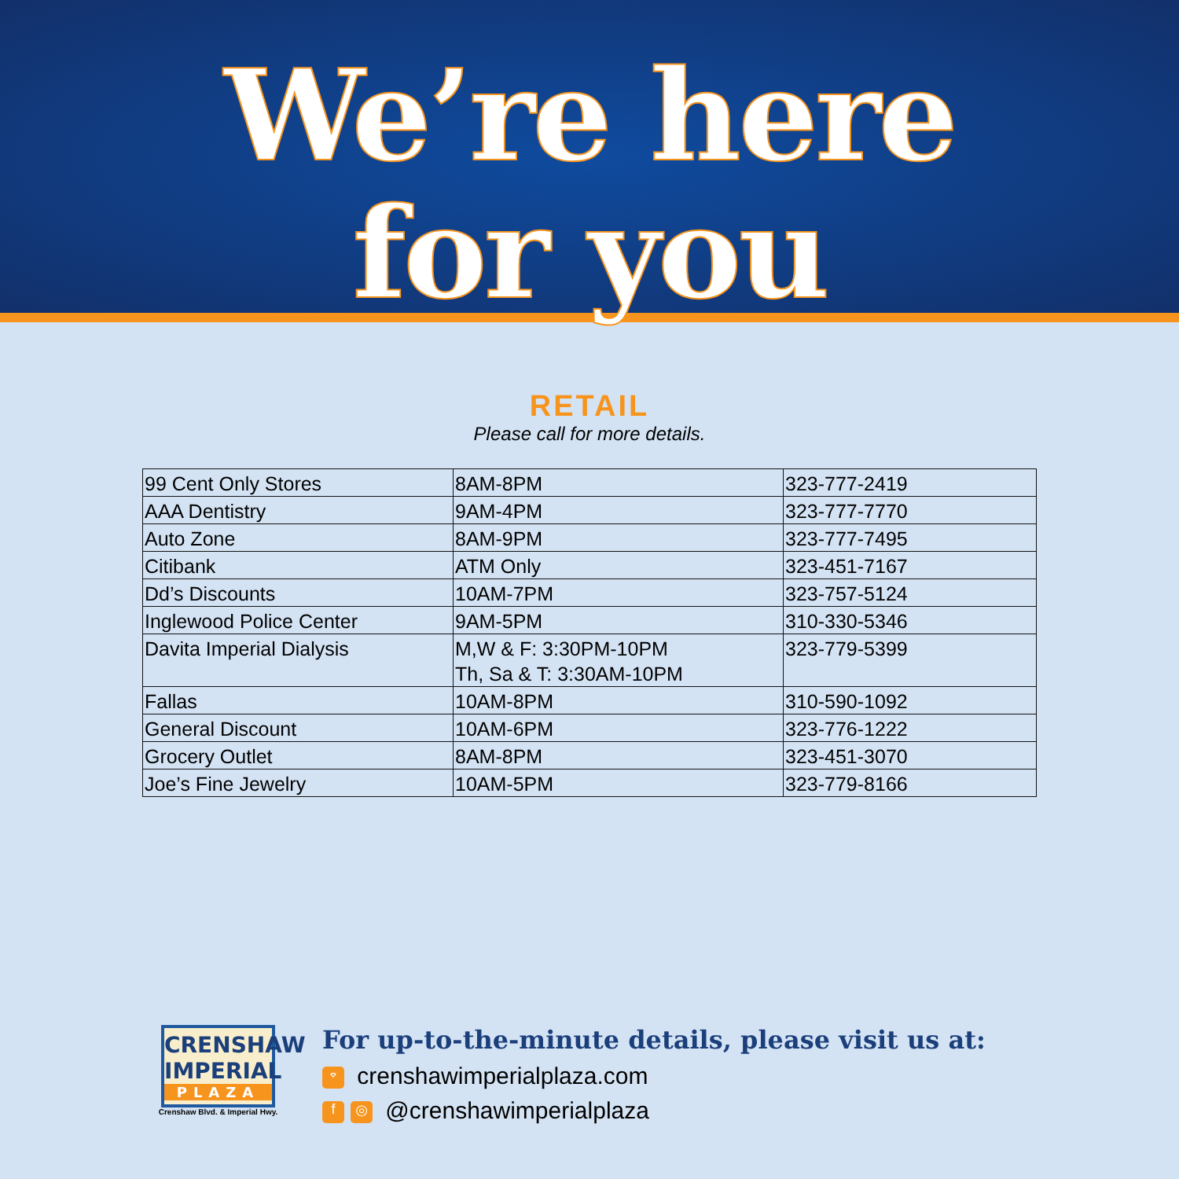We’re here
for you
RETAIL
Please call for more details.
| 99 Cent Only Stores | 8AM-8PM | 323-777-2419 |
| AAA Dentistry | 9AM-4PM | 323-777-7770 |
| Auto Zone | 8AM-9PM | 323-777-7495 |
| Citibank | ATM Only | 323-451-7167 |
| Dd’s Discounts | 10AM-7PM | 323-757-5124 |
| Inglewood Police Center | 9AM-5PM | 310-330-5346 |
| Davita Imperial Dialysis | M,W & F: 3:30PM-10PM Th, Sa & T: 3:30AM-10PM | 323-779-5399 |
| Fallas | 10AM-8PM | 310-590-1092 |
| General Discount | 10AM-6PM | 323-776-1222 |
| Grocery Outlet | 8AM-8PM | 323-451-3070 |
| Joe’s Fine Jewelry | 10AM-5PM | 323-779-8166 |
CRENSHAW IMPERIAL
PLAZA
Crenshaw Blvd. & Imperial Hwy.
For up-to-the-minute details, please visit us at:
⌔ crenshawimperialplaza.com
f ◎ @crenshawimperialplaza